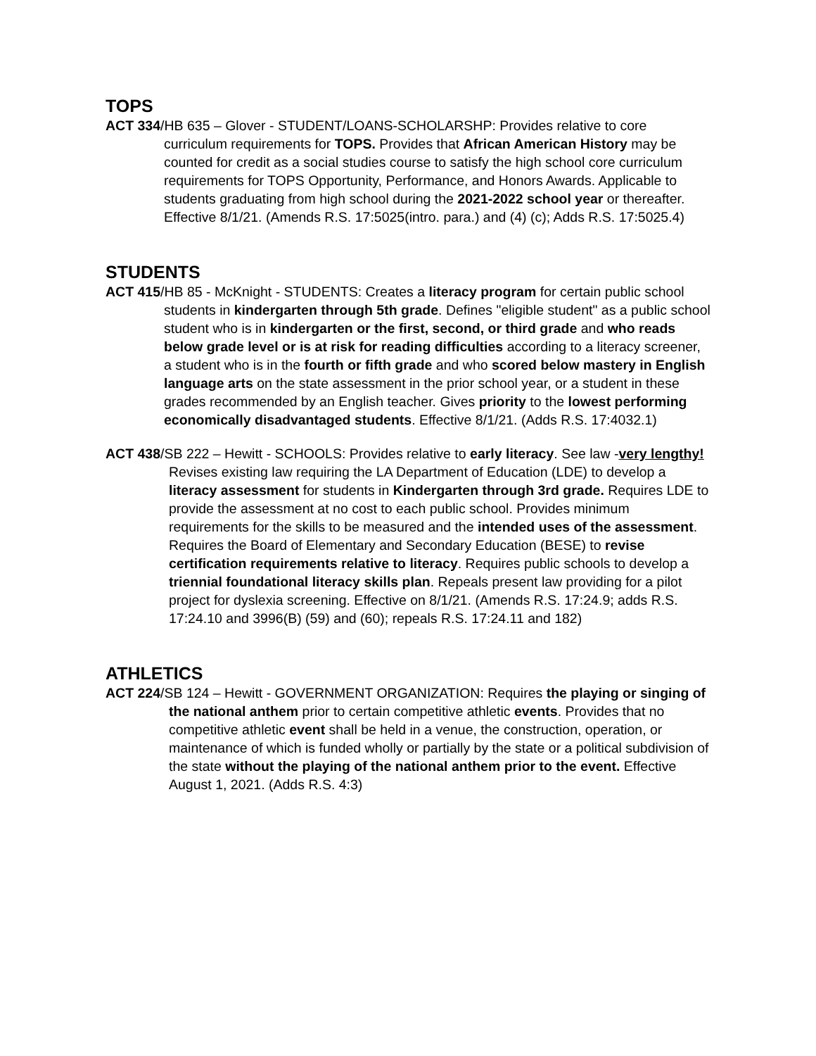TOPS
ACT 334/HB 635 – Glover - STUDENT/LOANS-SCHOLARSHP: Provides relative to core curriculum requirements for TOPS. Provides that African American History may be counted for credit as a social studies course to satisfy the high school core curriculum requirements for TOPS Opportunity, Performance, and Honors Awards. Applicable to students graduating from high school during the 2021-2022 school year or thereafter. Effective 8/1/21. (Amends R.S. 17:5025(intro. para.) and (4) (c); Adds R.S. 17:5025.4)
STUDENTS
ACT 415/HB 85 - McKnight - STUDENTS: Creates a literacy program for certain public school students in kindergarten through 5th grade. Defines "eligible student" as a public school student who is in kindergarten or the first, second, or third grade and who reads below grade level or is at risk for reading difficulties according to a literacy screener, a student who is in the fourth or fifth grade and who scored below mastery in English language arts on the state assessment in the prior school year, or a student in these grades recommended by an English teacher. Gives priority to the lowest performing economically disadvantaged students. Effective 8/1/21. (Adds R.S. 17:4032.1)
ACT 438/SB 222 – Hewitt - SCHOOLS: Provides relative to early literacy. See law -very lengthy! Revises existing law requiring the LA Department of Education (LDE) to develop a literacy assessment for students in Kindergarten through 3rd grade. Requires LDE to provide the assessment at no cost to each public school. Provides minimum requirements for the skills to be measured and the intended uses of the assessment. Requires the Board of Elementary and Secondary Education (BESE) to revise certification requirements relative to literacy. Requires public schools to develop a triennial foundational literacy skills plan. Repeals present law providing for a pilot project for dyslexia screening. Effective on 8/1/21. (Amends R.S. 17:24.9; adds R.S. 17:24.10 and 3996(B) (59) and (60); repeals R.S. 17:24.11 and 182)
ATHLETICS
ACT 224/SB 124 – Hewitt - GOVERNMENT ORGANIZATION: Requires the playing or singing of the national anthem prior to certain competitive athletic events. Provides that no competitive athletic event shall be held in a venue, the construction, operation, or maintenance of which is funded wholly or partially by the state or a political subdivision of the state without the playing of the national anthem prior to the event. Effective August 1, 2021. (Adds R.S. 4:3)